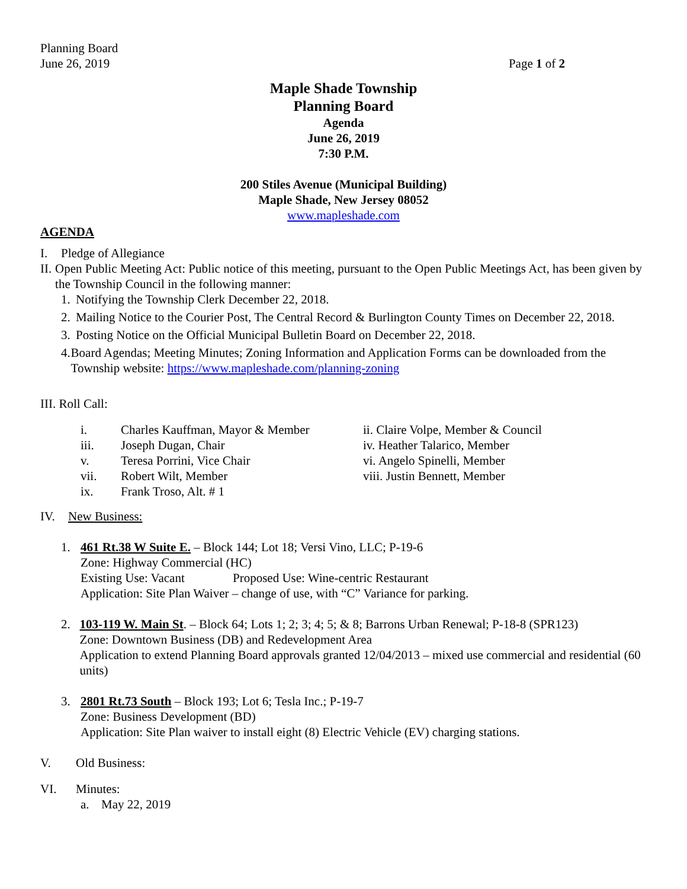Planning Board
June 26, 2019 Page 1 of 2
Maple Shade Township
Planning Board
Agenda
June 26, 2019
7:30 P.M.
200 Stiles Avenue (Municipal Building)
Maple Shade, New Jersey 08052
www.mapleshade.com
AGENDA
I. Pledge of Allegiance
II. Open Public Meeting Act: Public notice of this meeting, pursuant to the Open Public Meetings Act, has been given by the Township Council in the following manner:
1. Notifying the Township Clerk December 22, 2018.
2. Mailing Notice to the Courier Post, The Central Record & Burlington County Times on December 22, 2018.
3. Posting Notice on the Official Municipal Bulletin Board on December 22, 2018.
4. Board Agendas; Meeting Minutes; Zoning Information and Application Forms can be downloaded from the Township website: https://www.mapleshade.com/planning-zoning
III. Roll Call:
i. Charles Kauffman, Mayor & Member ii. Claire Volpe, Member & Council iii. Joseph Dugan, Chair iv. Heather Talarico, Member v. Teresa Porrini, Vice Chair vi. Angelo Spinelli, Member vii. Robert Wilt, Member viii. Justin Bennett, Member ix. Frank Troso, Alt. # 1
IV. New Business:
1. 461 Rt.38 W Suite E. – Block 144; Lot 18; Versi Vino, LLC; P-19-6
Zone: Highway Commercial (HC)
Existing Use: Vacant Proposed Use: Wine-centric Restaurant
Application: Site Plan Waiver – change of use, with “C” Variance for parking.
2. 103-119 W. Main St. – Block 64; Lots 1; 2; 3; 4; 5; & 8; Barrons Urban Renewal; P-18-8 (SPR123)
Zone: Downtown Business (DB) and Redevelopment Area
Application to extend Planning Board approvals granted 12/04/2013 – mixed use commercial and residential (60 units)
3. 2801 Rt.73 South – Block 193; Lot 6; Tesla Inc.; P-19-7
Zone: Business Development (BD)
Application: Site Plan waiver to install eight (8) Electric Vehicle (EV) charging stations.
V. Old Business:
VI. Minutes:
a. May 22, 2019